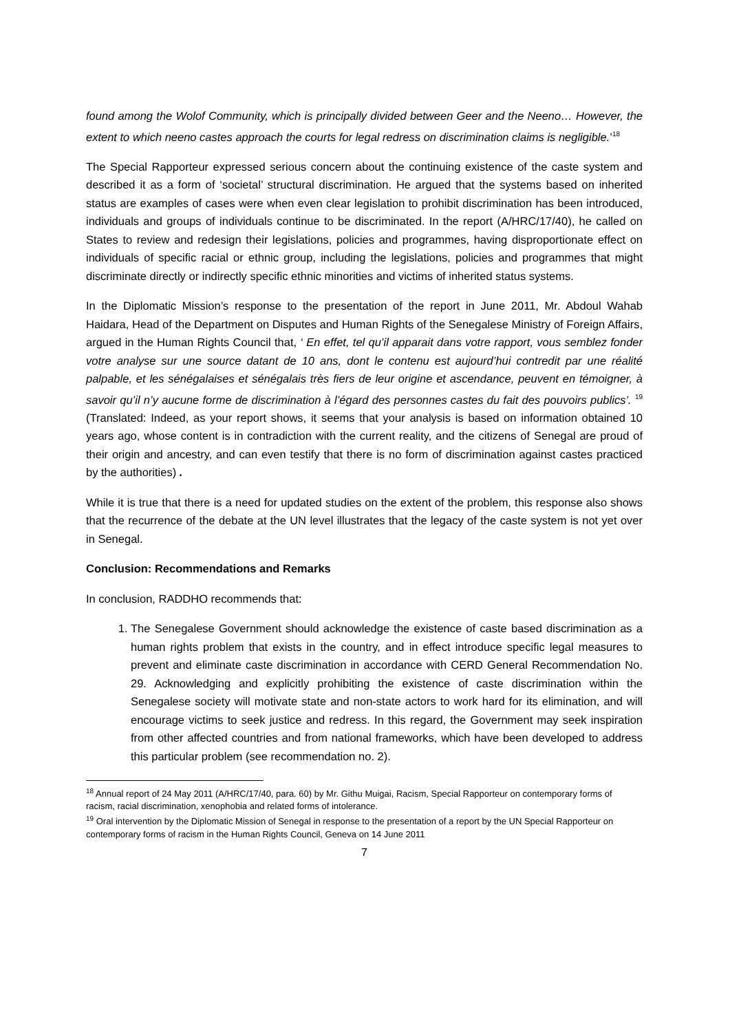found among the Wolof Community, which is principally divided between Geer and the Neeno… However, the extent to which neeno castes approach the courts for legal redress on discrimination claims is negligible.’<sup>18</sup>
The Special Rapporteur expressed serious concern about the continuing existence of the caste system and described it as a form of ‘societal’ structural discrimination. He argued that the systems based on inherited status are examples of cases were when even clear legislation to prohibit discrimination has been introduced, individuals and groups of individuals continue to be discriminated. In the report (A/HRC/17/40), he called on States to review and redesign their legislations, policies and programmes, having disproportionate effect on individuals of specific racial or ethnic group, including the legislations, policies and programmes that might discriminate directly or indirectly specific ethnic minorities and victims of inherited status systems.
In the Diplomatic Mission’s response to the presentation of the report in June 2011, Mr. Abdoul Wahab Haidara, Head of the Department on Disputes and Human Rights of the Senegalese Ministry of Foreign Affairs, argued in the Human Rights Council that, ‘ En effet, tel qu’il apparait dans votre rapport, vous semblez fonder votre analyse sur une source datant de 10 ans, dont le contenu est aujourd’hui contredit par une réalité palpable, et les sénégalaises et sénégalais très fiers de leur origine et ascendance, peuvent en témoigner, à savoir qu’il n’y aucune forme de discrimination à l’égard des personnes castes du fait des pouvoirs publics’. <sup>19</sup> (Translated: Indeed, as your report shows, it seems that your analysis is based on information obtained 10 years ago, whose content is in contradiction with the current reality, and the citizens of Senegal are proud of their origin and ancestry, and can even testify that there is no form of discrimination against castes practiced by the authorities) .
While it is true that there is a need for updated studies on the extent of the problem, this response also shows that the recurrence of the debate at the UN level illustrates that the legacy of the caste system is not yet over in Senegal.
Conclusion: Recommendations and Remarks
In conclusion, RADDHO recommends that:
1. The Senegalese Government should acknowledge the existence of caste based discrimination as a human rights problem that exists in the country, and in effect introduce specific legal measures to prevent and eliminate caste discrimination in accordance with CERD General Recommendation No. 29. Acknowledging and explicitly prohibiting the existence of caste discrimination within the Senegalese society will motivate state and non-state actors to work hard for its elimination, and will encourage victims to seek justice and redress. In this regard, the Government may seek inspiration from other affected countries and from national frameworks, which have been developed to address this particular problem (see recommendation no. 2).
<sup>18</sup> Annual report of 24 May 2011 (A/HRC/17/40, para. 60) by Mr. Githu Muigai, Racism, Special Rapporteur on contemporary forms of racism, racial discrimination, xenophobia and related forms of intolerance.
<sup>19</sup> Oral intervention by the Diplomatic Mission of Senegal in response to the presentation of a report by the UN Special Rapporteur on contemporary forms of racism in the Human Rights Council, Geneva on 14 June 2011
7